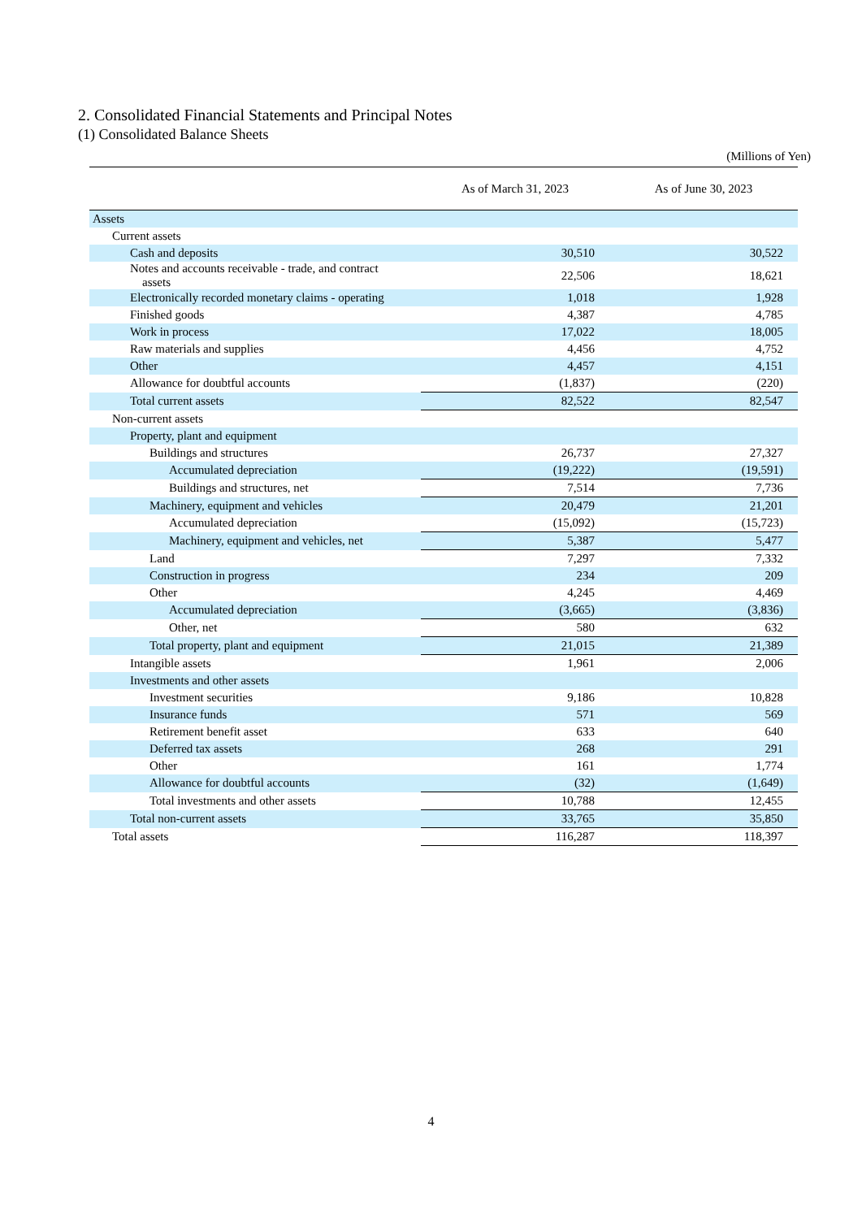2. Consolidated Financial Statements and Principal Notes
(1) Consolidated Balance Sheets
(Millions of Yen)
| | As of March 31, 2023 | As of June 30, 2023 |
| --- | --- | --- |
| Assets | | |
| Current assets | | |
| Cash and deposits | 30,510 | 30,522 |
| Notes and accounts receivable - trade, and contract assets | 22,506 | 18,621 |
| Electronically recorded monetary claims - operating | 1,018 | 1,928 |
| Finished goods | 4,387 | 4,785 |
| Work in process | 17,022 | 18,005 |
| Raw materials and supplies | 4,456 | 4,752 |
| Other | 4,457 | 4,151 |
| Allowance for doubtful accounts | (1,837) | (220) |
| Total current assets | 82,522 | 82,547 |
| Non-current assets | | |
| Property, plant and equipment | | |
| Buildings and structures | 26,737 | 27,327 |
| Accumulated depreciation | (19,222) | (19,591) |
| Buildings and structures, net | 7,514 | 7,736 |
| Machinery, equipment and vehicles | 20,479 | 21,201 |
| Accumulated depreciation | (15,092) | (15,723) |
| Machinery, equipment and vehicles, net | 5,387 | 5,477 |
| Land | 7,297 | 7,332 |
| Construction in progress | 234 | 209 |
| Other | 4,245 | 4,469 |
| Accumulated depreciation | (3,665) | (3,836) |
| Other, net | 580 | 632 |
| Total property, plant and equipment | 21,015 | 21,389 |
| Intangible assets | 1,961 | 2,006 |
| Investments and other assets | | |
| Investment securities | 9,186 | 10,828 |
| Insurance funds | 571 | 569 |
| Retirement benefit asset | 633 | 640 |
| Deferred tax assets | 268 | 291 |
| Other | 161 | 1,774 |
| Allowance for doubtful accounts | (32) | (1,649) |
| Total investments and other assets | 10,788 | 12,455 |
| Total non-current assets | 33,765 | 35,850 |
| Total assets | 116,287 | 118,397 |
4